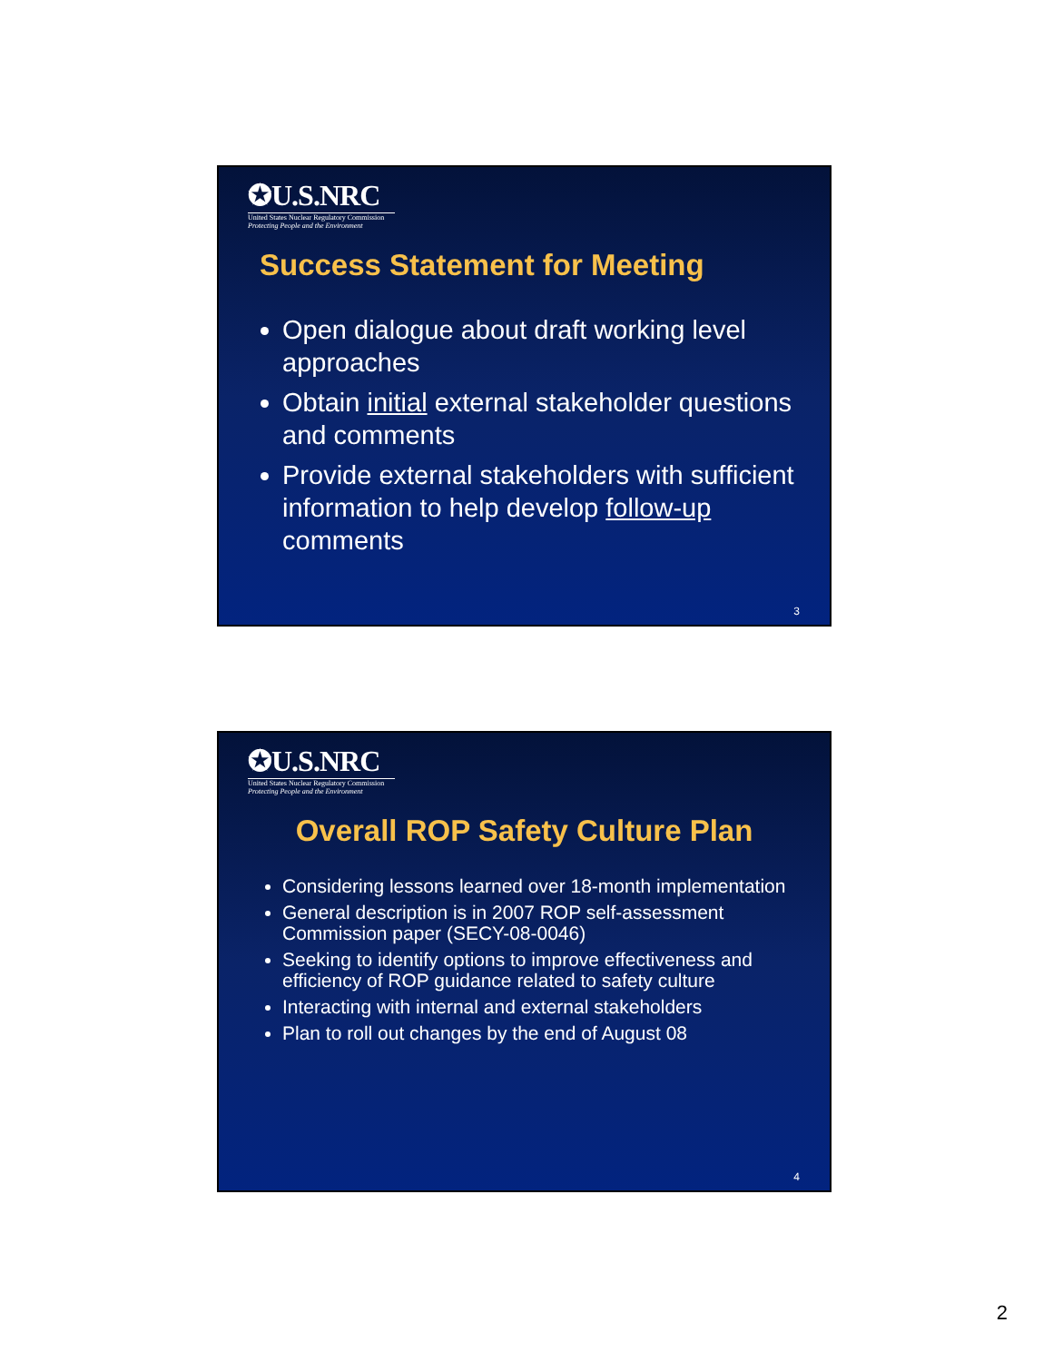✪U.S.NRC
United States Nuclear Regulatory Commission
Protecting People and the Environment
Success Statement for Meeting
Open dialogue about draft working level approaches
Obtain initial external stakeholder questions and comments
Provide external stakeholders with sufficient information to help develop follow-up comments
3
✪U.S.NRC
United States Nuclear Regulatory Commission
Protecting People and the Environment
Overall ROP Safety Culture Plan
Considering lessons learned over 18-month implementation
General description is in 2007 ROP self-assessment Commission paper (SECY-08-0046)
Seeking to identify options to improve effectiveness and efficiency of ROP guidance related to safety culture
Interacting with internal and external stakeholders
Plan to roll out changes by the end of August 08
4
2